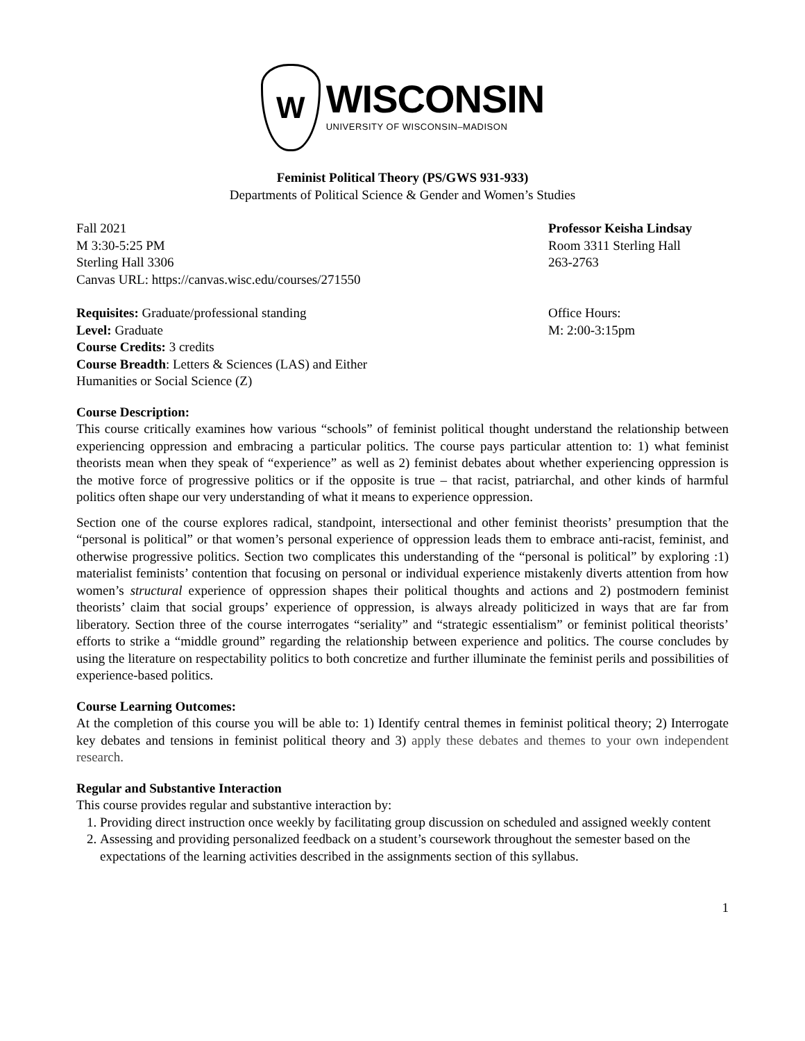W
WISCONSIN
UNIVERSITY OF WISCONSIN–MADISON
Feminist Political Theory (PS/GWS 931-933)
Departments of Political Science & Gender and Women’s Studies
Fall 2021
M 3:30-5:25 PM
Sterling Hall 3306
Canvas URL: https://canvas.wisc.edu/courses/271550
Professor Keisha Lindsay
Room 3311 Sterling Hall
263-2763
Requisites: Graduate/professional standing
Level: Graduate
Course Credits: 3 credits
Course Breadth: Letters & Sciences (LAS) and Either
Humanities or Social Science (Z)
Office Hours:
M: 2:00-3:15pm
Course Description:
This course critically examines how various “schools” of feminist political thought understand the relationship between experiencing oppression and embracing a particular politics. The course pays particular attention to: 1) what feminist theorists mean when they speak of “experience” as well as 2) feminist debates about whether experiencing oppression is the motive force of progressive politics or if the opposite is true – that racist, patriarchal, and other kinds of harmful politics often shape our very understanding of what it means to experience oppression.
Section one of the course explores radical, standpoint, intersectional and other feminist theorists’ presumption that the “personal is political” or that women’s personal experience of oppression leads them to embrace anti-racist, feminist, and otherwise progressive politics. Section two complicates this understanding of the “personal is political” by exploring :1) materialist feminists’ contention that focusing on personal or individual experience mistakenly diverts attention from how women’s structural experience of oppression shapes their political thoughts and actions and 2) postmodern feminist theorists’ claim that social groups’ experience of oppression, is always already politicized in ways that are far from liberatory. Section three of the course interrogates “seriality” and “strategic essentialism” or feminist political theorists’ efforts to strike a “middle ground” regarding the relationship between experience and politics. The course concludes by using the literature on respectability politics to both concretize and further illuminate the feminist perils and possibilities of experience-based politics.
Course Learning Outcomes:
At the completion of this course you will be able to: 1) Identify central themes in feminist political theory; 2) Interrogate key debates and tensions in feminist political theory and 3) apply these debates and themes to your own independent research.
Regular and Substantive Interaction
This course provides regular and substantive interaction by:
1. Providing direct instruction once weekly by facilitating group discussion on scheduled and assigned weekly content
2. Assessing and providing personalized feedback on a student’s coursework throughout the semester based on the expectations of the learning activities described in the assignments section of this syllabus.
1